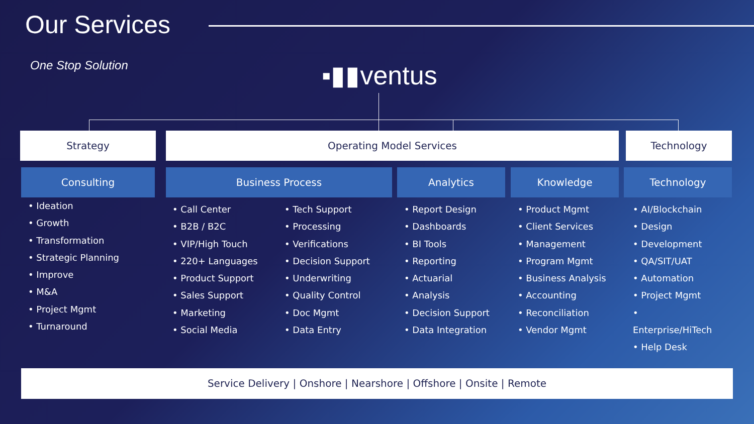Our Services
One Stop Solution ▪▮▮ventus
Strategy Operating Model Services Technology
Consulting Business Process Analytics Knowledge Technology
• Ideation
• Growth
• Transformation
• Strategic Planning
• Improve
• M&A
• Project Mgmt
• Turnaround
• Call Center
• B2B / B2C
• VIP/High Touch
• 220+ Languages
• Product Support
• Sales Support
• Marketing
• Social Media
• Tech Support
• Processing
• Verifications
• Decision Support
• Underwriting
• Quality Control
• Doc Mgmt
• Data Entry
• Report Design
• Dashboards
• BI Tools
• Reporting
• Actuarial
• Analysis
• Decision Support
• Data Integration
• Product Mgmt
• Client Services
• Management
• Program Mgmt
• Business Analysis
• Accounting
• Reconciliation
• Vendor Mgmt
• AI/Blockchain
• Design
• Development
• QA/SIT/UAT
• Automation
• Project Mgmt
•
Enterprise/HiTech
• Help Desk
Service Delivery | Onshore | Nearshore | Offshore | Onsite | Remote